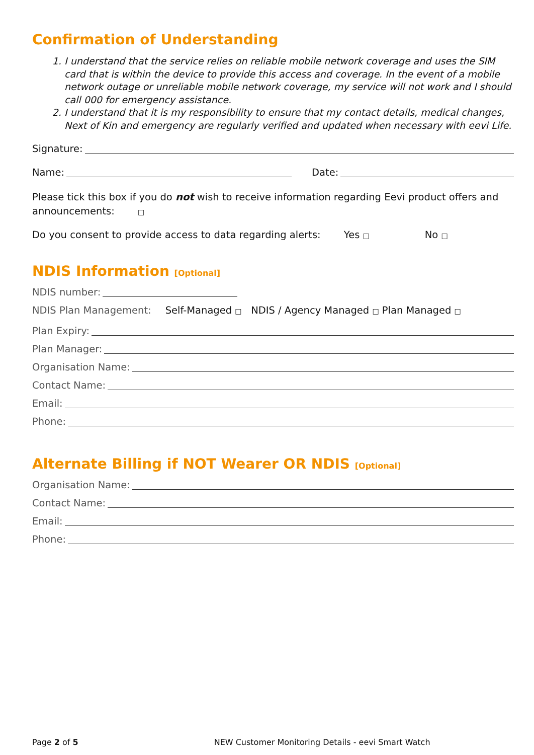Confirmation of Understanding
1. I understand that the service relies on reliable mobile network coverage and uses the SIM card that is within the device to provide this access and coverage. In the event of a mobile network outage or unreliable mobile network coverage, my service will not work and I should call 000 for emergency assistance.
2. I understand that it is my responsibility to ensure that my contact details, medical changes, Next of Kin and emergency are regularly verified and updated when necessary with eevi Life.
Signature:
Name: Date:
Please tick this box if you do not wish to receive information regarding Eevi product offers and announcements: □
Do you consent to provide access to data regarding alerts: Yes □ No □
NDIS Information [Optional]
NDIS number:
NDIS Plan Management: Self-Managed □ NDIS / Agency Managed □ Plan Managed □
Plan Expiry:
Plan Manager:
Organisation Name:
Contact Name:
Email:
Phone:
Alternate Billing if NOT Wearer OR NDIS [Optional]
Organisation Name:
Contact Name:
Email:
Phone:
Page 2 of 5 NEW Customer Monitoring Details - eevi Smart Watch